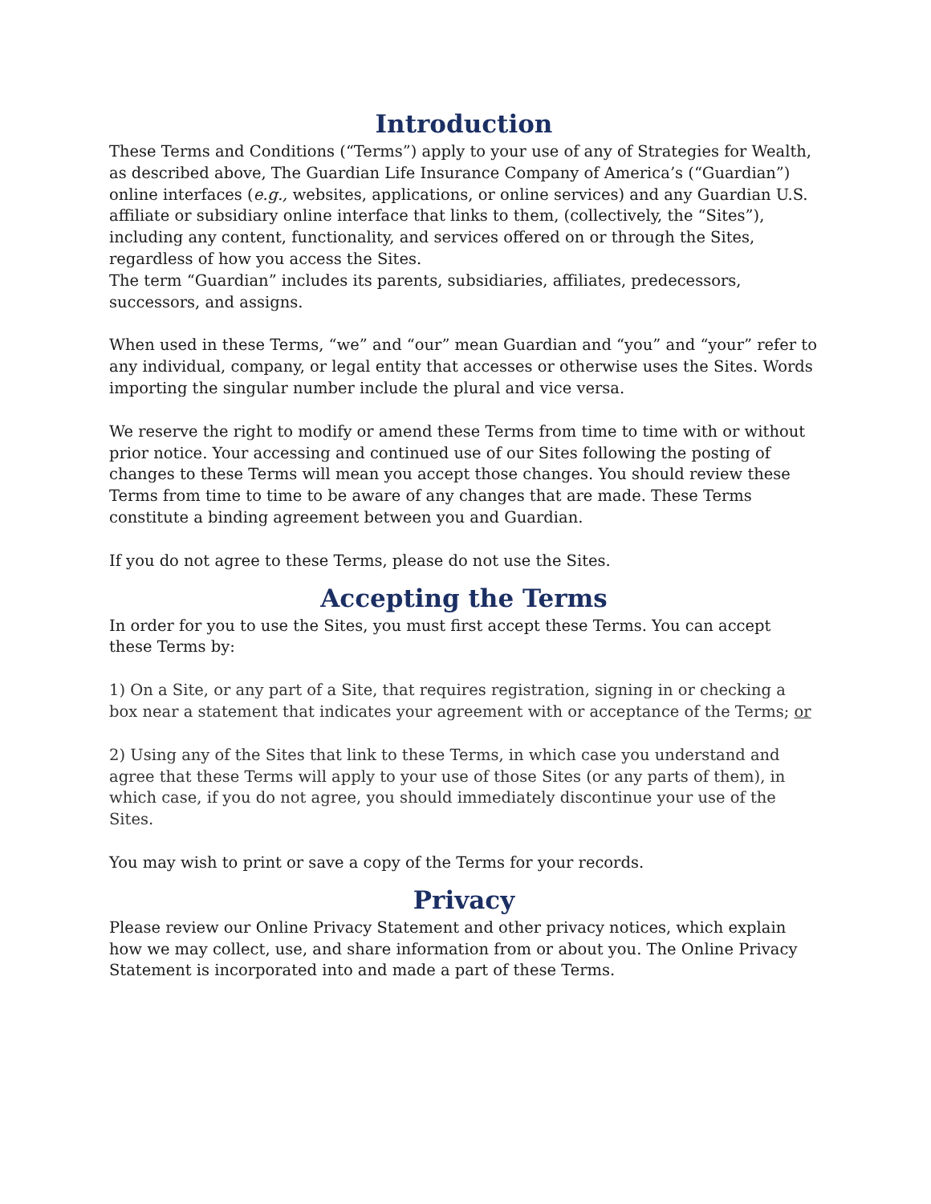Introduction
These Terms and Conditions (“Terms”) apply to your use of any of Strategies for Wealth, as described above, The Guardian Life Insurance Company of America’s (“Guardian”) online interfaces (e.g., websites, applications, or online services) and any Guardian U.S. affiliate or subsidiary online interface that links to them, (collectively, the “Sites”), including any content, functionality, and services offered on or through the Sites, regardless of how you access the Sites.
The term “Guardian” includes its parents, subsidiaries, affiliates, predecessors, successors, and assigns.
When used in these Terms, “we” and “our” mean Guardian and “you” and “your” refer to any individual, company, or legal entity that accesses or otherwise uses the Sites. Words importing the singular number include the plural and vice versa.
We reserve the right to modify or amend these Terms from time to time with or without prior notice. Your accessing and continued use of our Sites following the posting of changes to these Terms will mean you accept those changes. You should review these Terms from time to time to be aware of any changes that are made. These Terms constitute a binding agreement between you and Guardian.
If you do not agree to these Terms, please do not use the Sites.
Accepting the Terms
In order for you to use the Sites, you must first accept these Terms. You can accept these Terms by:
1) On a Site, or any part of a Site, that requires registration, signing in or checking a box near a statement that indicates your agreement with or acceptance of the Terms; or
2) Using any of the Sites that link to these Terms, in which case you understand and agree that these Terms will apply to your use of those Sites (or any parts of them), in which case, if you do not agree, you should immediately discontinue your use of the Sites.
You may wish to print or save a copy of the Terms for your records.
Privacy
Please review our Online Privacy Statement and other privacy notices, which explain how we may collect, use, and share information from or about you. The Online Privacy Statement is incorporated into and made a part of these Terms.